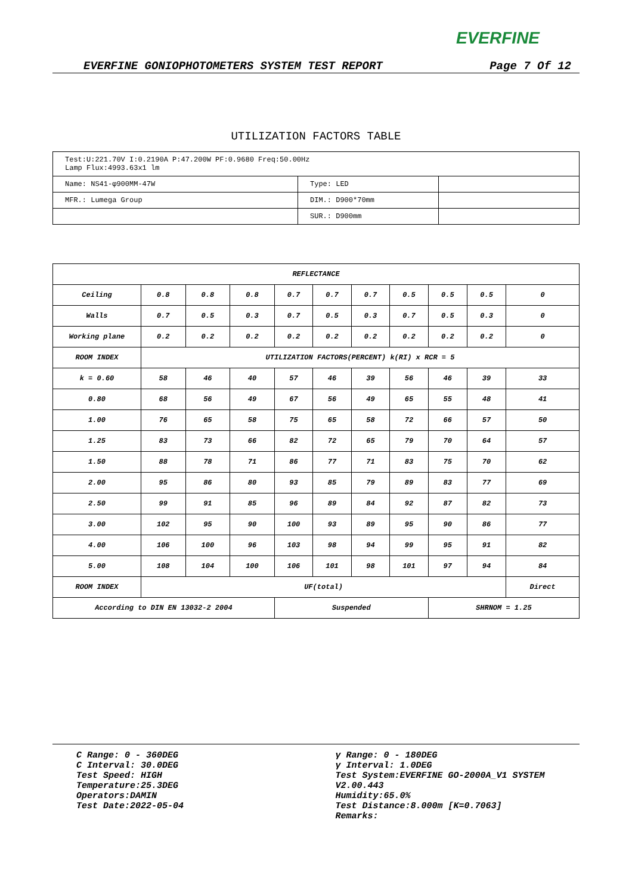EVERFINE
EVERFINE GONIOPHOTOMETERS SYSTEM TEST REPORT Page 7 Of 12
UTILIZATION FACTORS TABLE
| Test:U:221.70V I:0.2190A P:47.200W PF:0.9680 Freq:50.00Hz Lamp Flux:4993.63x1 lm | | |
| Name: NS41-φ900MM-47W | Type: LED | |
| MFR.: Lumega Group | DIM.: D900*70mm | |
| | SUR.: D900mm | |
| REFLECTANCE | | | | | | | | | | |
| Ceiling | 0.8 | 0.8 | 0.8 | 0.7 | 0.7 | 0.7 | 0.5 | 0.5 | 0.5 | 0 |
| Walls | 0.7 | 0.5 | 0.3 | 0.7 | 0.5 | 0.3 | 0.7 | 0.5 | 0.3 | 0 |
| Working plane | 0.2 | 0.2 | 0.2 | 0.2 | 0.2 | 0.2 | 0.2 | 0.2 | 0.2 | 0 |
| ROOM INDEX | UTILIZATION FACTORS(PERCENT) k(RI) x RCR = 5 | | | | | | | | | |
| k = 0.60 | 58 | 46 | 40 | 57 | 46 | 39 | 56 | 46 | 39 | 33 |
| 0.80 | 68 | 56 | 49 | 67 | 56 | 49 | 65 | 55 | 48 | 41 |
| 1.00 | 76 | 65 | 58 | 75 | 65 | 58 | 72 | 66 | 57 | 50 |
| 1.25 | 83 | 73 | 66 | 82 | 72 | 65 | 79 | 70 | 64 | 57 |
| 1.50 | 88 | 78 | 71 | 86 | 77 | 71 | 83 | 75 | 70 | 62 |
| 2.00 | 95 | 86 | 80 | 93 | 85 | 79 | 89 | 83 | 77 | 69 |
| 2.50 | 99 | 91 | 85 | 96 | 89 | 84 | 92 | 87 | 82 | 73 |
| 3.00 | 102 | 95 | 90 | 100 | 93 | 89 | 95 | 90 | 86 | 77 |
| 4.00 | 106 | 100 | 96 | 103 | 98 | 94 | 99 | 95 | 91 | 82 |
| 5.00 | 108 | 104 | 100 | 106 | 101 | 98 | 101 | 97 | 94 | 84 |
| ROOM INDEX | UF(total) | | | | | | | | | Direct |
| According to DIN EN 13032-2 2004 | | | | Suspended | | | | SHRNOM = 1.25 | | |
C Range: 0 - 360DEG
C Interval: 30.0DEG
Test Speed: HIGH
Temperature:25.3DEG
Operators:DAMIN
Test Date:2022-05-04
γ Range: 0 - 180DEG
γ Interval: 1.0DEG
Test System:EVERFINE GO-2000A_V1 SYSTEM V2.00.443
Humidity:65.0%
Test Distance:8.000m [K=0.7063]
Remarks: